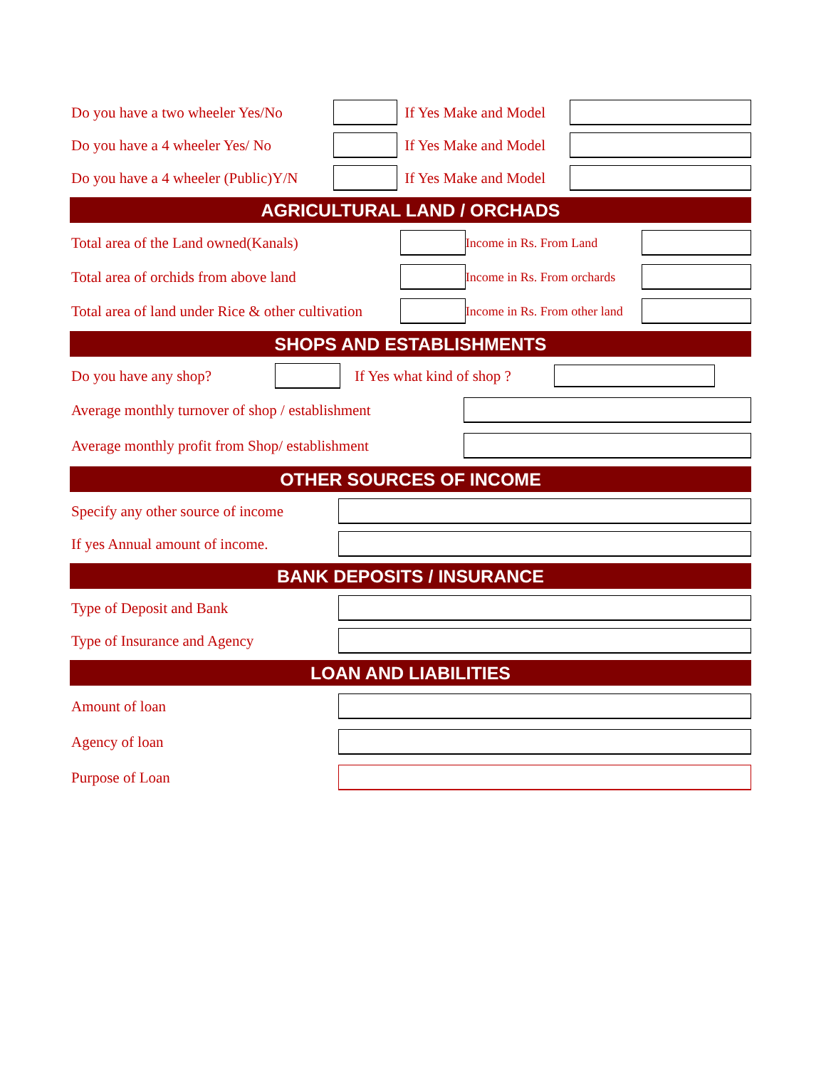Do you have a two wheeler Yes/No
If Yes Make and Model
Do you have a 4 wheeler Yes/ No
If Yes Make and Model
Do you have a 4 wheeler (Public)Y/N
If Yes Make and Model
AGRICULTURAL LAND / ORCHADS
Total area of the Land owned(Kanals)
Income in Rs. From Land
Total area of orchids from above land
Income in Rs. From orchards
Total area of land under Rice & other cultivation
Income in Rs. From other land
SHOPS AND ESTABLISHMENTS
Do you have any shop?
If Yes what kind of shop ?
Average monthly turnover of shop / establishment
Average monthly profit from Shop/ establishment
OTHER SOURCES OF INCOME
Specify any other source of income
If yes Annual amount of income.
BANK DEPOSITS / INSURANCE
Type of Deposit and Bank
Type of Insurance and Agency
LOAN AND LIABILITIES
Amount of loan
Agency of loan
Purpose of Loan